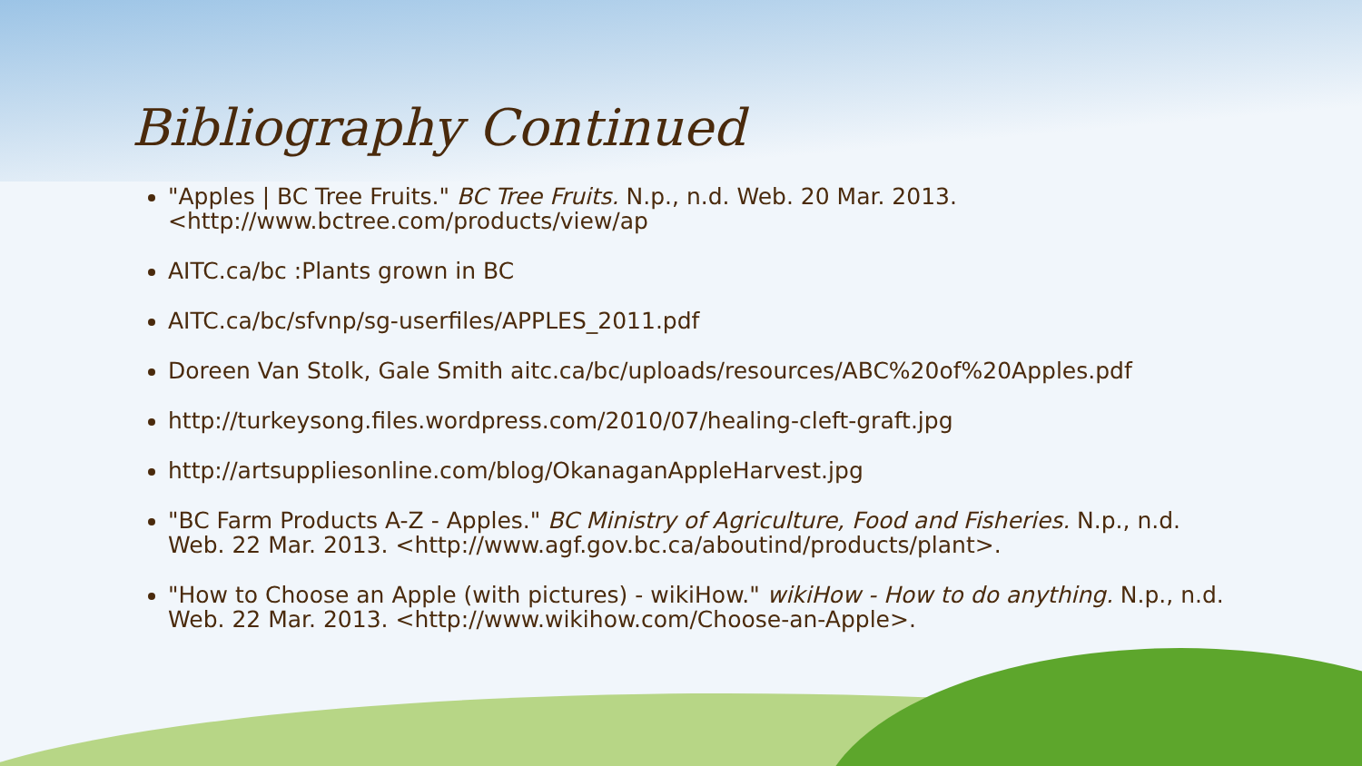Bibliography Continued
"Apples | BC Tree Fruits." BC Tree Fruits. N.p., n.d. Web. 20 Mar. 2013. <http://www.bctree.com/products/view/ap
AITC.ca/bc :Plants grown in BC
AITC.ca/bc/sfvnp/sg-userfiles/APPLES_2011.pdf
Doreen Van Stolk, Gale Smith aitc.ca/bc/uploads/resources/ABC%20of%20Apples.pdf
http://turkeysong.files.wordpress.com/2010/07/healing-cleft-graft.jpg
http://artsuppliesonline.com/blog/OkanaganAppleHarvest.jpg
"BC Farm Products A-Z - Apples." BC Ministry of Agriculture, Food and Fisheries. N.p., n.d. Web. 22 Mar. 2013. <http://www.agf.gov.bc.ca/aboutind/products/plant>.
"How to Choose an Apple (with pictures) - wikiHow." wikiHow - How to do anything. N.p., n.d. Web. 22 Mar. 2013. <http://www.wikihow.com/Choose-an-Apple>.